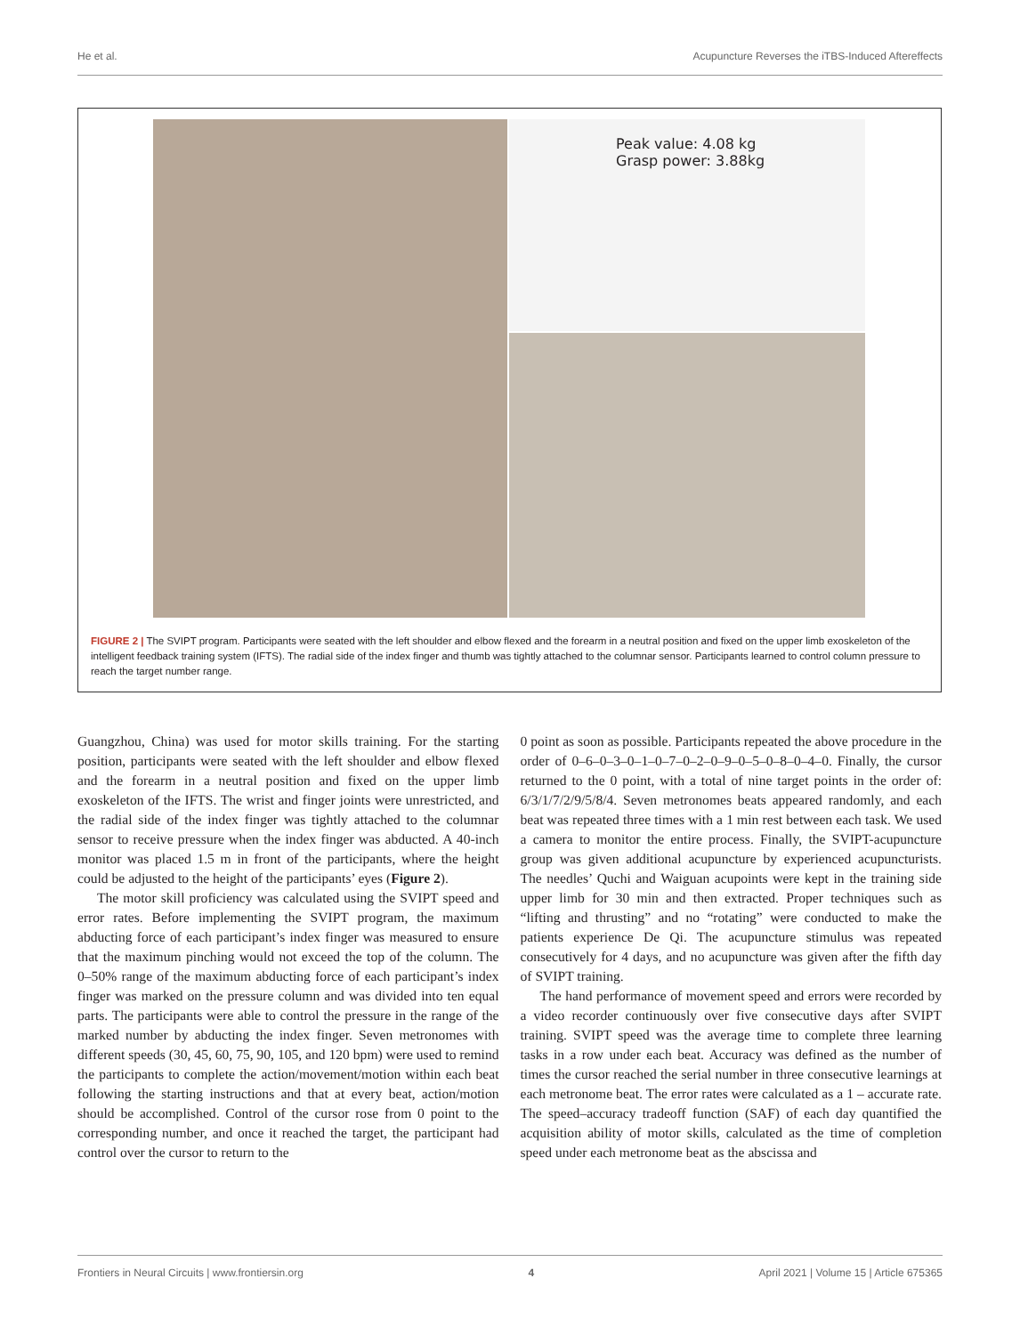He et al. Acupuncture Reverses the iTBS-Induced Aftereffects
Peak value: 4.08 kg
Grasp power: 3.88kg
FIGURE 2 | The SVIPT program. Participants were seated with the left shoulder and elbow flexed and the forearm in a neutral position and fixed on the upper limb exoskeleton of the intelligent feedback training system (IFTS). The radial side of the index finger and thumb was tightly attached to the columnar sensor. Participants learned to control column pressure to reach the target number range.
Guangzhou, China) was used for motor skills training. For the starting position, participants were seated with the left shoulder and elbow flexed and the forearm in a neutral position and fixed on the upper limb exoskeleton of the IFTS. The wrist and finger joints were unrestricted, and the radial side of the index finger was tightly attached to the columnar sensor to receive pressure when the index finger was abducted. A 40-inch monitor was placed 1.5 m in front of the participants, where the height could be adjusted to the height of the participants’ eyes (Figure 2).
The motor skill proficiency was calculated using the SVIPT speed and error rates. Before implementing the SVIPT program, the maximum abducting force of each participant’s index finger was measured to ensure that the maximum pinching would not exceed the top of the column. The 0–50% range of the maximum abducting force of each participant’s index finger was marked on the pressure column and was divided into ten equal parts. The participants were able to control the pressure in the range of the marked number by abducting the index finger. Seven metronomes with different speeds (30, 45, 60, 75, 90, 105, and 120 bpm) were used to remind the participants to complete the action/movement/motion within each beat following the starting instructions and that at every beat, action/motion should be accomplished. Control of the cursor rose from 0 point to the corresponding number, and once it reached the target, the participant had control over the cursor to return to the
0 point as soon as possible. Participants repeated the above procedure in the order of 0–6–0–3–0–1–0–7–0–2–0–9–0–5–0–8–0–4–0. Finally, the cursor returned to the 0 point, with a total of nine target points in the order of: 6/3/1/7/2/9/5/8/4. Seven metronomes beats appeared randomly, and each beat was repeated three times with a 1 min rest between each task. We used a camera to monitor the entire process. Finally, the SVIPT-acupuncture group was given additional acupuncture by experienced acupuncturists. The needles’ Quchi and Waiguan acupoints were kept in the training side upper limb for 30 min and then extracted. Proper techniques such as “lifting and thrusting” and no “rotating” were conducted to make the patients experience De Qi. The acupuncture stimulus was repeated consecutively for 4 days, and no acupuncture was given after the fifth day of SVIPT training.
The hand performance of movement speed and errors were recorded by a video recorder continuously over five consecutive days after SVIPT training. SVIPT speed was the average time to complete three learning tasks in a row under each beat. Accuracy was defined as the number of times the cursor reached the serial number in three consecutive learnings at each metronome beat. The error rates were calculated as a 1 – accurate rate. The speed–accuracy tradeoff function (SAF) of each day quantified the acquisition ability of motor skills, calculated as the time of completion speed under each metronome beat as the abscissa and
Frontiers in Neural Circuits | www.frontiersin.org 4 April 2021 | Volume 15 | Article 675365